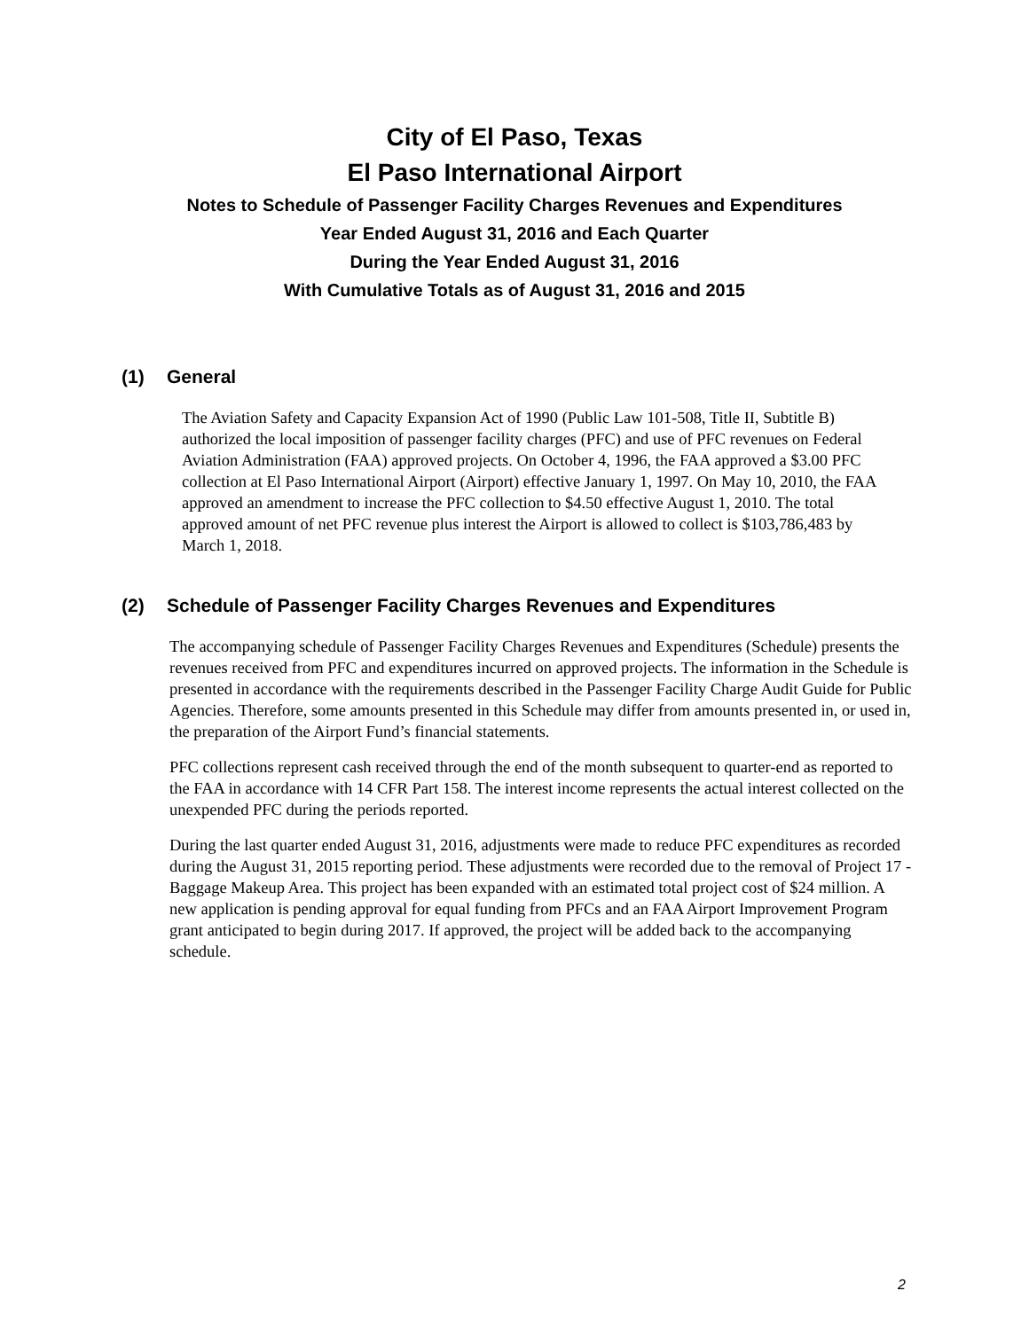City of El Paso, Texas
El Paso International Airport
Notes to Schedule of Passenger Facility Charges Revenues and Expenditures
Year Ended August 31, 2016 and Each Quarter
During the Year Ended August 31, 2016
With Cumulative Totals as of August 31, 2016 and 2015
(1) General
The Aviation Safety and Capacity Expansion Act of 1990 (Public Law 101-508, Title II, Subtitle B) authorized the local imposition of passenger facility charges (PFC) and use of PFC revenues on Federal Aviation Administration (FAA) approved projects. On October 4, 1996, the FAA approved a $3.00 PFC collection at El Paso International Airport (Airport) effective January 1, 1997. On May 10, 2010, the FAA approved an amendment to increase the PFC collection to $4.50 effective August 1, 2010. The total approved amount of net PFC revenue plus interest the Airport is allowed to collect is $103,786,483 by March 1, 2018.
(2) Schedule of Passenger Facility Charges Revenues and Expenditures
The accompanying schedule of Passenger Facility Charges Revenues and Expenditures (Schedule) presents the revenues received from PFC and expenditures incurred on approved projects. The information in the Schedule is presented in accordance with the requirements described in the Passenger Facility Charge Audit Guide for Public Agencies. Therefore, some amounts presented in this Schedule may differ from amounts presented in, or used in, the preparation of the Airport Fund’s financial statements.
PFC collections represent cash received through the end of the month subsequent to quarter-end as reported to the FAA in accordance with 14 CFR Part 158. The interest income represents the actual interest collected on the unexpended PFC during the periods reported.
During the last quarter ended August 31, 2016, adjustments were made to reduce PFC expenditures as recorded during the August 31, 2015 reporting period. These adjustments were recorded due to the removal of Project 17 - Baggage Makeup Area. This project has been expanded with an estimated total project cost of $24 million. A new application is pending approval for equal funding from PFCs and an FAA Airport Improvement Program grant anticipated to begin during 2017. If approved, the project will be added back to the accompanying schedule.
2